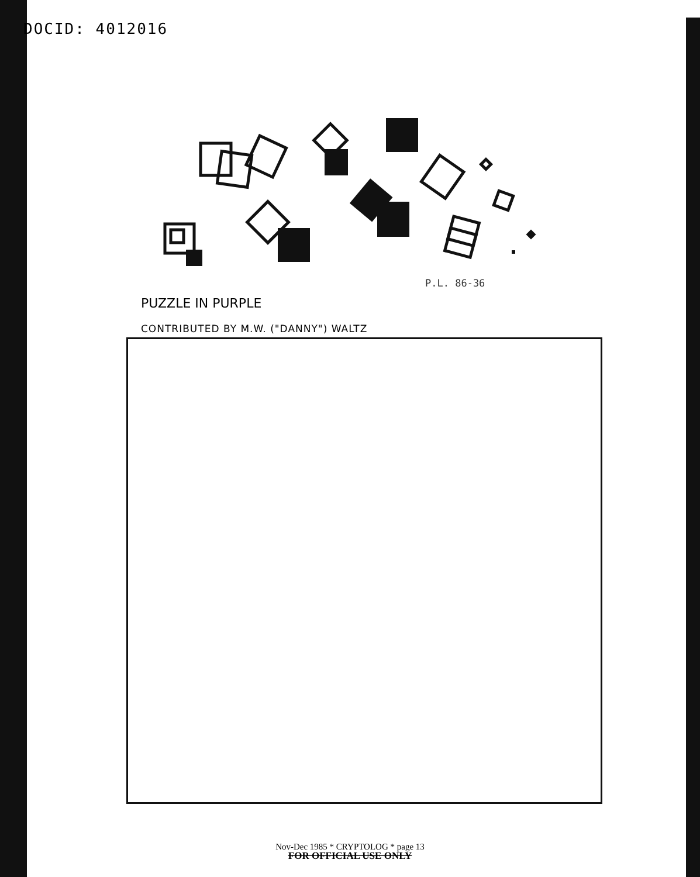DOCID: 4012016
P.L. 86-36
PUZZLE IN PURPLE
CONTRIBUTED BY M.W. ("DANNY") WALTZ
Nov-Dec 1985 * CRYPTOLOG * page 13
FOR OFFICIAL USE ONLY